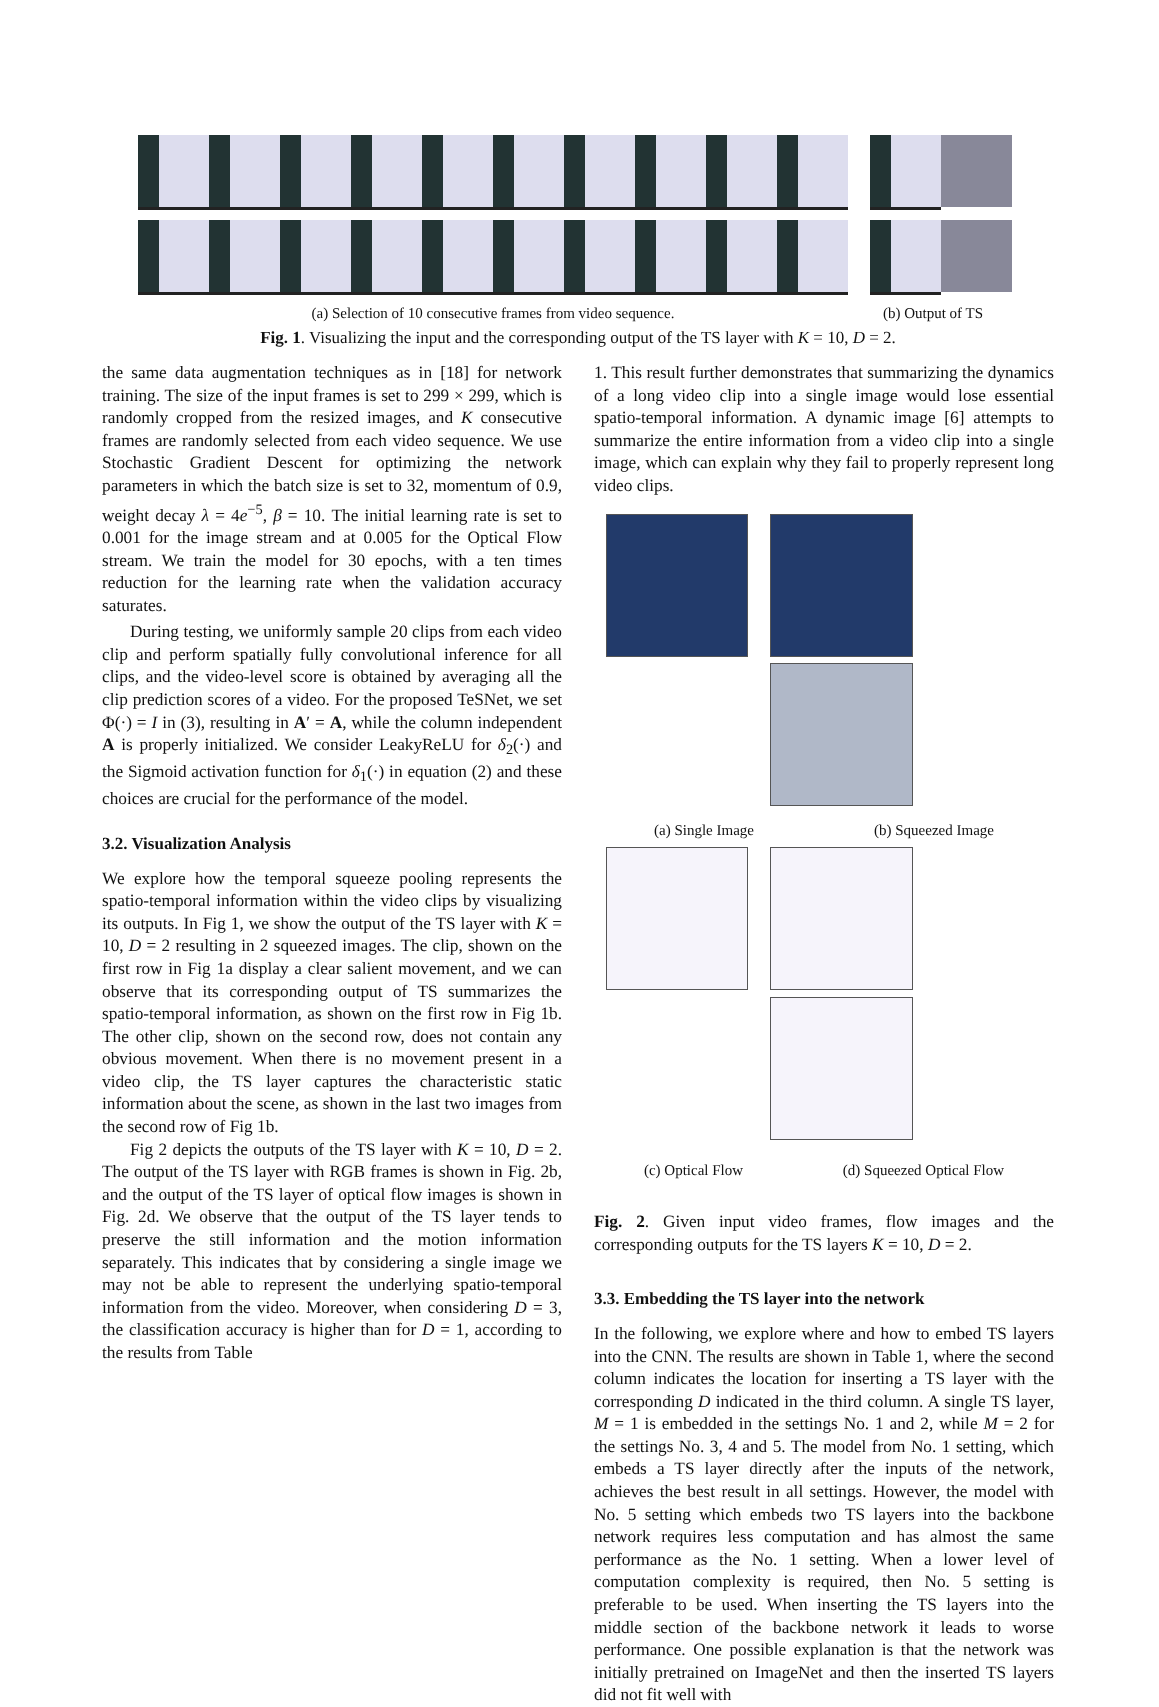(a) Selection of 10 consecutive frames from video sequence. (b) Output of TS
Fig. 1. Visualizing the input and the corresponding output of the TS layer with K = 10, D = 2.
the same data augmentation techniques as in [18] for network training. The size of the input frames is set to 299 × 299, which is randomly cropped from the resized images, and K consecutive frames are randomly selected from each video sequence. We use Stochastic Gradient Descent for optimizing the network parameters in which the batch size is set to 32, momentum of 0.9, weight decay λ = 4e<sup>−5</sup>, β = 10. The initial learning rate is set to 0.001 for the image stream and at 0.005 for the Optical Flow stream. We train the model for 30 epochs, with a ten times reduction for the learning rate when the validation accuracy saturates.
During testing, we uniformly sample 20 clips from each video clip and perform spatially fully convolutional inference for all clips, and the video-level score is obtained by averaging all the clip prediction scores of a video. For the proposed TeSNet, we set Φ(·) = I in (3), resulting in A′ = A, while the column independent A is properly initialized. We consider LeakyReLU for δ<sub>2</sub>(·) and the Sigmoid activation function for δ<sub>1</sub>(·) in equation (2) and these choices are crucial for the performance of the model.
3.2. Visualization Analysis
We explore how the temporal squeeze pooling represents the spatio-temporal information within the video clips by visualizing its outputs. In Fig 1, we show the output of the TS layer with K = 10, D = 2 resulting in 2 squeezed images. The clip, shown on the first row in Fig 1a display a clear salient movement, and we can observe that its corresponding output of TS summarizes the spatio-temporal information, as shown on the first row in Fig 1b. The other clip, shown on the second row, does not contain any obvious movement. When there is no movement present in a video clip, the TS layer captures the characteristic static information about the scene, as shown in the last two images from the second row of Fig 1b.
Fig 2 depicts the outputs of the TS layer with K = 10, D = 2. The output of the TS layer with RGB frames is shown in Fig. 2b, and the output of the TS layer of optical flow images is shown in Fig. 2d. We observe that the output of the TS layer tends to preserve the still information and the motion information separately. This indicates that by considering a single image we may not be able to represent the underlying spatio-temporal information from the video. Moreover, when considering D = 3, the classification accuracy is higher than for D = 1, according to the results from Table
1. This result further demonstrates that summarizing the dynamics of a long video clip into a single image would lose essential spatio-temporal information. A dynamic image [6] attempts to summarize the entire information from a video clip into a single image, which can explain why they fail to properly represent long video clips.
(a) Single Image (b) Squeezed Image
(c) Optical Flow (d) Squeezed Optical Flow
Fig. 2. Given input video frames, flow images and the corresponding outputs for the TS layers K = 10, D = 2.
3.3. Embedding the TS layer into the network
In the following, we explore where and how to embed TS layers into the CNN. The results are shown in Table 1, where the second column indicates the location for inserting a TS layer with the corresponding D indicated in the third column. A single TS layer, M = 1 is embedded in the settings No. 1 and 2, while M = 2 for the settings No. 3, 4 and 5. The model from No. 1 setting, which embeds a TS layer directly after the inputs of the network, achieves the best result in all settings. However, the model with No. 5 setting which embeds two TS layers into the backbone network requires less computation and has almost the same performance as the No. 1 setting. When a lower level of computation complexity is required, then No. 5 setting is preferable to be used. When inserting the TS layers into the middle section of the backbone network it leads to worse performance. One possible explanation is that the network was initially pretrained on ImageNet and then the inserted TS layers did not fit well with